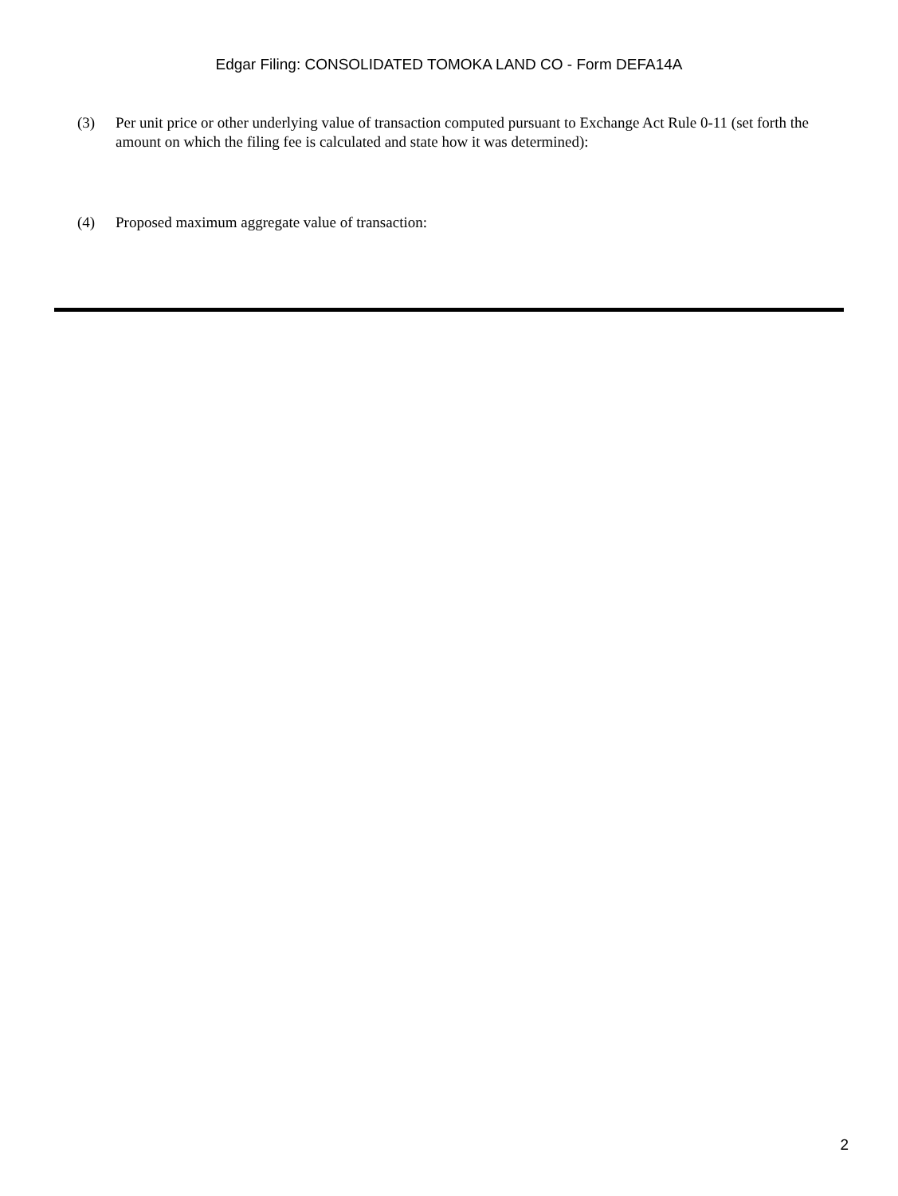Edgar Filing: CONSOLIDATED TOMOKA LAND CO - Form DEFA14A
(3) Per unit price or other underlying value of transaction computed pursuant to Exchange Act Rule 0-11 (set forth the amount on which the filing fee is calculated and state how it was determined):
(4) Proposed maximum aggregate value of transaction:
2